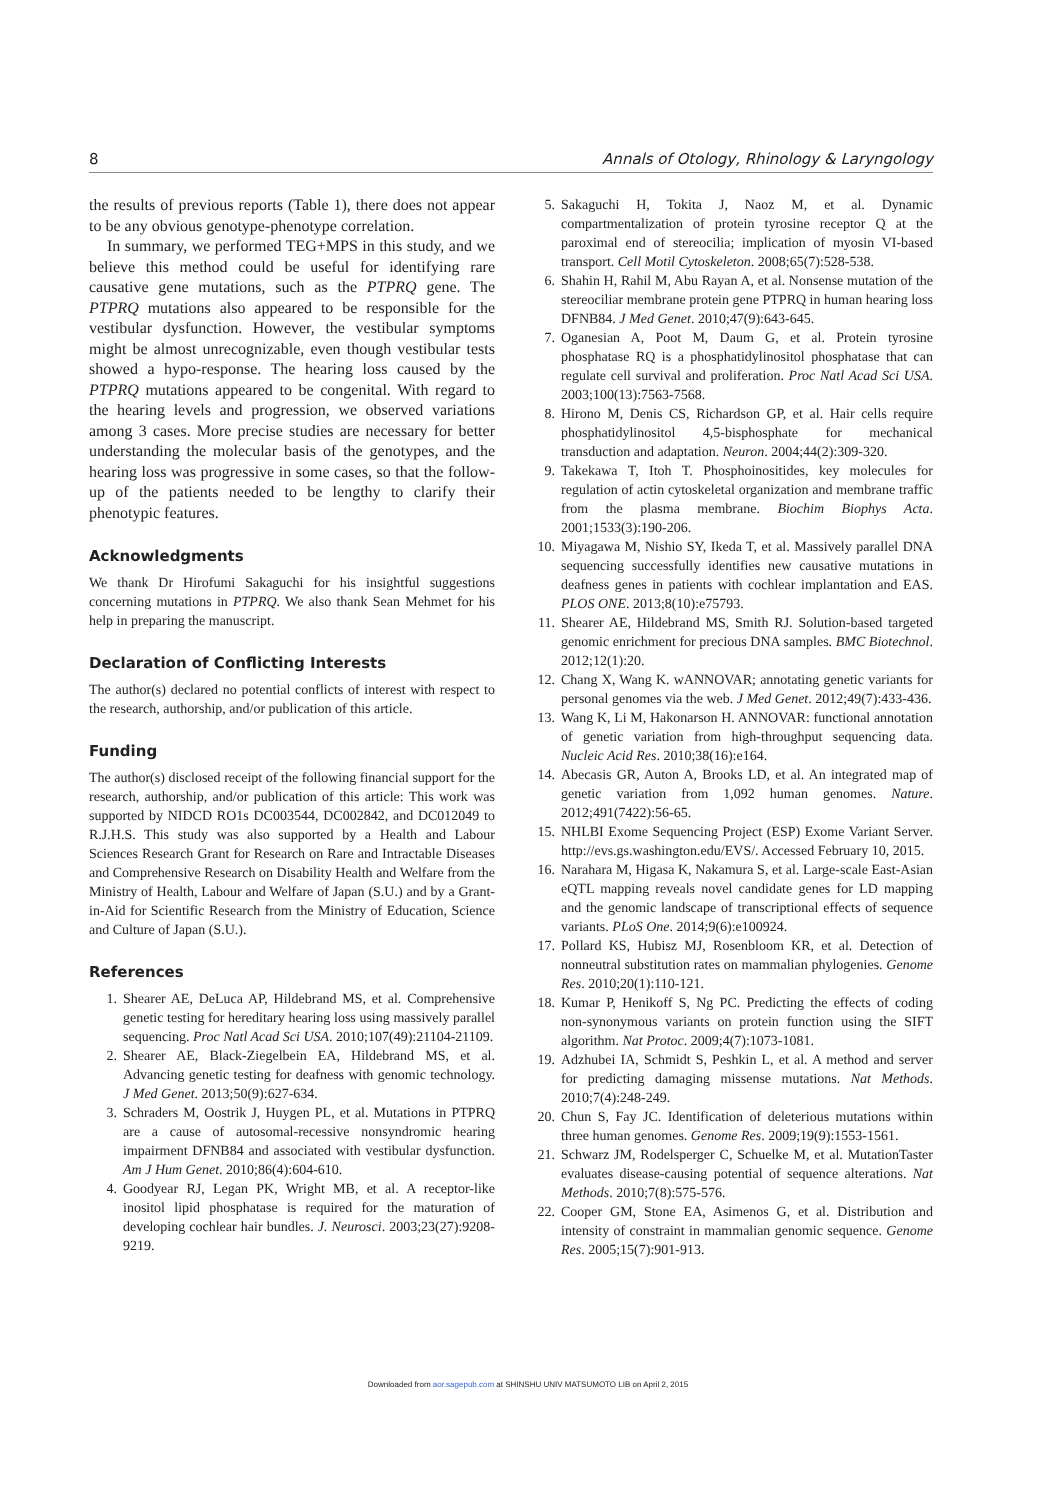8 Annals of Otology, Rhinology & Laryngology
the results of previous reports (Table 1), there does not appear to be any obvious genotype-phenotype correlation.
In summary, we performed TEG+MPS in this study, and we believe this method could be useful for identifying rare causative gene mutations, such as the PTPRQ gene. The PTPRQ mutations also appeared to be responsible for the vestibular dysfunction. However, the vestibular symptoms might be almost unrecognizable, even though vestibular tests showed a hypo-response. The hearing loss caused by the PTPRQ mutations appeared to be congenital. With regard to the hearing levels and progression, we observed variations among 3 cases. More precise studies are necessary for better understanding the molecular basis of the genotypes, and the hearing loss was progressive in some cases, so that the follow-up of the patients needed to be lengthy to clarify their phenotypic features.
Acknowledgments
We thank Dr Hirofumi Sakaguchi for his insightful suggestions concerning mutations in PTPRQ. We also thank Sean Mehmet for his help in preparing the manuscript.
Declaration of Conflicting Interests
The author(s) declared no potential conflicts of interest with respect to the research, authorship, and/or publication of this article.
Funding
The author(s) disclosed receipt of the following financial support for the research, authorship, and/or publication of this article: This work was supported by NIDCD RO1s DC003544, DC002842, and DC012049 to R.J.H.S. This study was also supported by a Health and Labour Sciences Research Grant for Research on Rare and Intractable Diseases and Comprehensive Research on Disability Health and Welfare from the Ministry of Health, Labour and Welfare of Japan (S.U.) and by a Grant-in-Aid for Scientific Research from the Ministry of Education, Science and Culture of Japan (S.U.).
References
1. Shearer AE, DeLuca AP, Hildebrand MS, et al. Comprehensive genetic testing for hereditary hearing loss using massively parallel sequencing. Proc Natl Acad Sci USA. 2010;107(49):21104-21109.
2. Shearer AE, Black-Ziegelbein EA, Hildebrand MS, et al. Advancing genetic testing for deafness with genomic technology. J Med Genet. 2013;50(9):627-634.
3. Schraders M, Oostrik J, Huygen PL, et al. Mutations in PTPRQ are a cause of autosomal-recessive nonsyndromic hearing impairment DFNB84 and associated with vestibular dysfunction. Am J Hum Genet. 2010;86(4):604-610.
4. Goodyear RJ, Legan PK, Wright MB, et al. A receptor-like inositol lipid phosphatase is required for the maturation of developing cochlear hair bundles. J. Neurosci. 2003;23(27):9208-9219.
5. Sakaguchi H, Tokita J, Naoz M, et al. Dynamic compartmentalization of protein tyrosine receptor Q at the paroximal end of stereocilia; implication of myosin VI-based transport. Cell Motil Cytoskeleton. 2008;65(7):528-538.
6. Shahin H, Rahil M, Abu Rayan A, et al. Nonsense mutation of the stereociliar membrane protein gene PTPRQ in human hearing loss DFNB84. J Med Genet. 2010;47(9):643-645.
7. Oganesian A, Poot M, Daum G, et al. Protein tyrosine phosphatase RQ is a phosphatidylinositol phosphatase that can regulate cell survival and proliferation. Proc Natl Acad Sci USA. 2003;100(13):7563-7568.
8. Hirono M, Denis CS, Richardson GP, et al. Hair cells require phosphatidylinositol 4,5-bisphosphate for mechanical transduction and adaptation. Neuron. 2004;44(2):309-320.
9. Takekawa T, Itoh T. Phosphoinositides, key molecules for regulation of actin cytoskeletal organization and membrane traffic from the plasma membrane. Biochim Biophys Acta. 2001;1533(3):190-206.
10. Miyagawa M, Nishio SY, Ikeda T, et al. Massively parallel DNA sequencing successfully identifies new causative mutations in deafness genes in patients with cochlear implantation and EAS. PLOS ONE. 2013;8(10):e75793.
11. Shearer AE, Hildebrand MS, Smith RJ. Solution-based targeted genomic enrichment for precious DNA samples. BMC Biotechnol. 2012;12(1):20.
12. Chang X, Wang K. wANNOVAR; annotating genetic variants for personal genomes via the web. J Med Genet. 2012;49(7):433-436.
13. Wang K, Li M, Hakonarson H. ANNOVAR: functional annotation of genetic variation from high-throughput sequencing data. Nucleic Acid Res. 2010;38(16):e164.
14. Abecasis GR, Auton A, Brooks LD, et al. An integrated map of genetic variation from 1,092 human genomes. Nature. 2012;491(7422):56-65.
15. NHLBI Exome Sequencing Project (ESP) Exome Variant Server. http://evs.gs.washington.edu/EVS/. Accessed February 10, 2015.
16. Narahara M, Higasa K, Nakamura S, et al. Large-scale East-Asian eQTL mapping reveals novel candidate genes for LD mapping and the genomic landscape of transcriptional effects of sequence variants. PLoS One. 2014;9(6):e100924.
17. Pollard KS, Hubisz MJ, Rosenbloom KR, et al. Detection of nonneutral substitution rates on mammalian phylogenies. Genome Res. 2010;20(1):110-121.
18. Kumar P, Henikoff S, Ng PC. Predicting the effects of coding non-synonymous variants on protein function using the SIFT algorithm. Nat Protoc. 2009;4(7):1073-1081.
19. Adzhubei IA, Schmidt S, Peshkin L, et al. A method and server for predicting damaging missense mutations. Nat Methods. 2010;7(4):248-249.
20. Chun S, Fay JC. Identification of deleterious mutations within three human genomes. Genome Res. 2009;19(9):1553-1561.
21. Schwarz JM, Rodelsperger C, Schuelke M, et al. MutationTaster evaluates disease-causing potential of sequence alterations. Nat Methods. 2010;7(8):575-576.
22. Cooper GM, Stone EA, Asimenos G, et al. Distribution and intensity of constraint in mammalian genomic sequence. Genome Res. 2005;15(7):901-913.
Downloaded from aor.sagepub.com at SHINSHU UNIV MATSUMOTO LIB on April 2, 2015